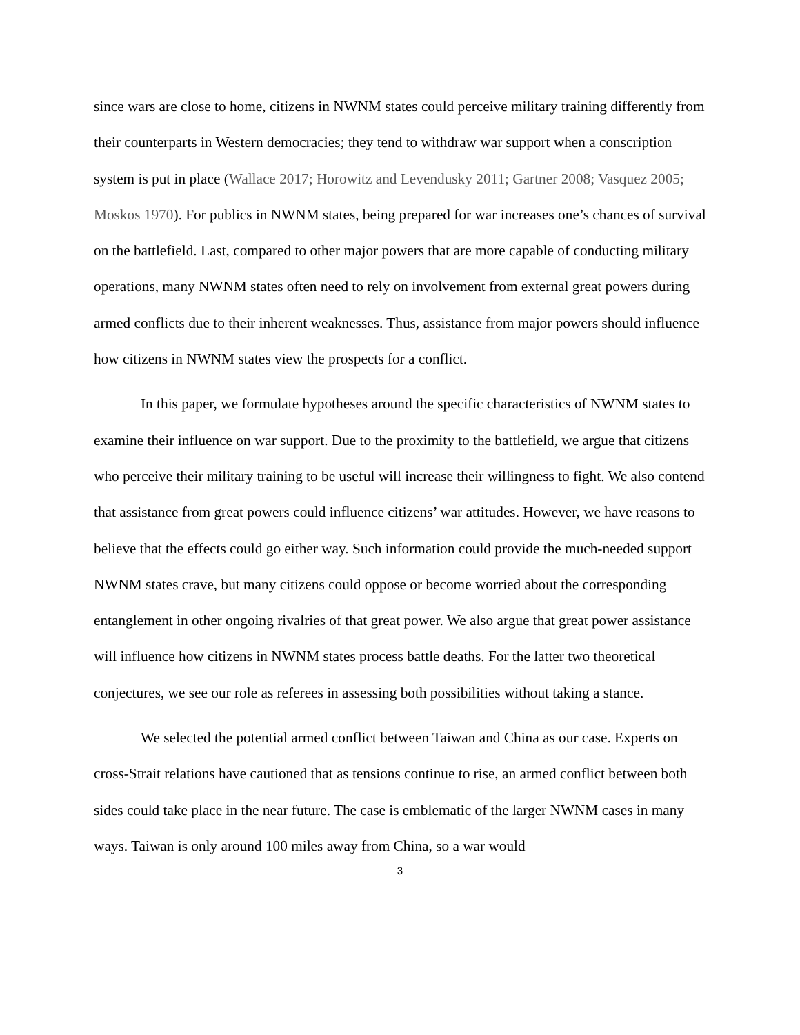since wars are close to home, citizens in NWNM states could perceive military training differently from their counterparts in Western democracies; they tend to withdraw war support when a conscription system is put in place (Wallace 2017; Horowitz and Levendusky 2011; Gartner 2008; Vasquez 2005; Moskos 1970). For publics in NWNM states, being prepared for war increases one’s chances of survival on the battlefield. Last, compared to other major powers that are more capable of conducting military operations, many NWNM states often need to rely on involvement from external great powers during armed conflicts due to their inherent weaknesses. Thus, assistance from major powers should influence how citizens in NWNM states view the prospects for a conflict.
In this paper, we formulate hypotheses around the specific characteristics of NWNM states to examine their influence on war support. Due to the proximity to the battlefield, we argue that citizens who perceive their military training to be useful will increase their willingness to fight. We also contend that assistance from great powers could influence citizens’ war attitudes. However, we have reasons to believe that the effects could go either way. Such information could provide the much-needed support NWNM states crave, but many citizens could oppose or become worried about the corresponding entanglement in other ongoing rivalries of that great power. We also argue that great power assistance will influence how citizens in NWNM states process battle deaths. For the latter two theoretical conjectures, we see our role as referees in assessing both possibilities without taking a stance.
We selected the potential armed conflict between Taiwan and China as our case. Experts on cross-Strait relations have cautioned that as tensions continue to rise, an armed conflict between both sides could take place in the near future. The case is emblematic of the larger NWNM cases in many ways. Taiwan is only around 100 miles away from China, so a war would
3